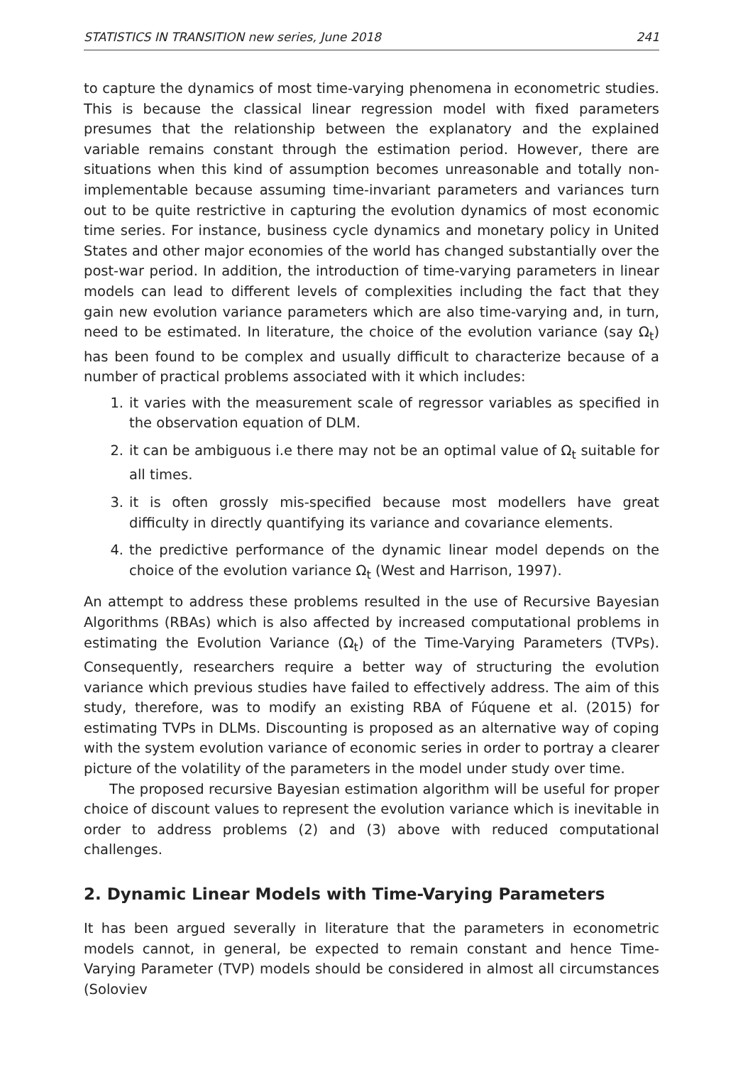STATISTICS IN TRANSITION new series, June 2018 241
to capture the dynamics of most time-varying phenomena in econometric studies. This is because the classical linear regression model with fixed parameters presumes that the relationship between the explanatory and the explained variable remains constant through the estimation period. However, there are situations when this kind of assumption becomes unreasonable and totally non-implementable because assuming time-invariant parameters and variances turn out to be quite restrictive in capturing the evolution dynamics of most economic time series. For instance, business cycle dynamics and monetary policy in United States and other major economies of the world has changed substantially over the post-war period. In addition, the introduction of time-varying parameters in linear models can lead to different levels of complexities including the fact that they gain new evolution variance parameters which are also time-varying and, in turn, need to be estimated. In literature, the choice of the evolution variance (say Ω<sub>t</sub>) has been found to be complex and usually difficult to characterize because of a number of practical problems associated with it which includes:
1. it varies with the measurement scale of regressor variables as specified in the observation equation of DLM.
2. it can be ambiguous i.e there may not be an optimal value of Ω<sub>t</sub> suitable for all times.
3. it is often grossly mis-specified because most modellers have great difficulty in directly quantifying its variance and covariance elements.
4. the predictive performance of the dynamic linear model depends on the choice of the evolution variance Ω<sub>t</sub> (West and Harrison, 1997).
An attempt to address these problems resulted in the use of Recursive Bayesian Algorithms (RBAs) which is also affected by increased computational problems in estimating the Evolution Variance (Ω<sub>t</sub>) of the Time-Varying Parameters (TVPs). Consequently, researchers require a better way of structuring the evolution variance which previous studies have failed to effectively address. The aim of this study, therefore, was to modify an existing RBA of Fúquene et al. (2015) for estimating TVPs in DLMs. Discounting is proposed as an alternative way of coping with the system evolution variance of economic series in order to portray a clearer picture of the volatility of the parameters in the model under study over time.
The proposed recursive Bayesian estimation algorithm will be useful for proper choice of discount values to represent the evolution variance which is inevitable in order to address problems (2) and (3) above with reduced computational challenges.
2. Dynamic Linear Models with Time-Varying Parameters
It has been argued severally in literature that the parameters in econometric models cannot, in general, be expected to remain constant and hence Time-Varying Parameter (TVP) models should be considered in almost all circumstances (Soloviev